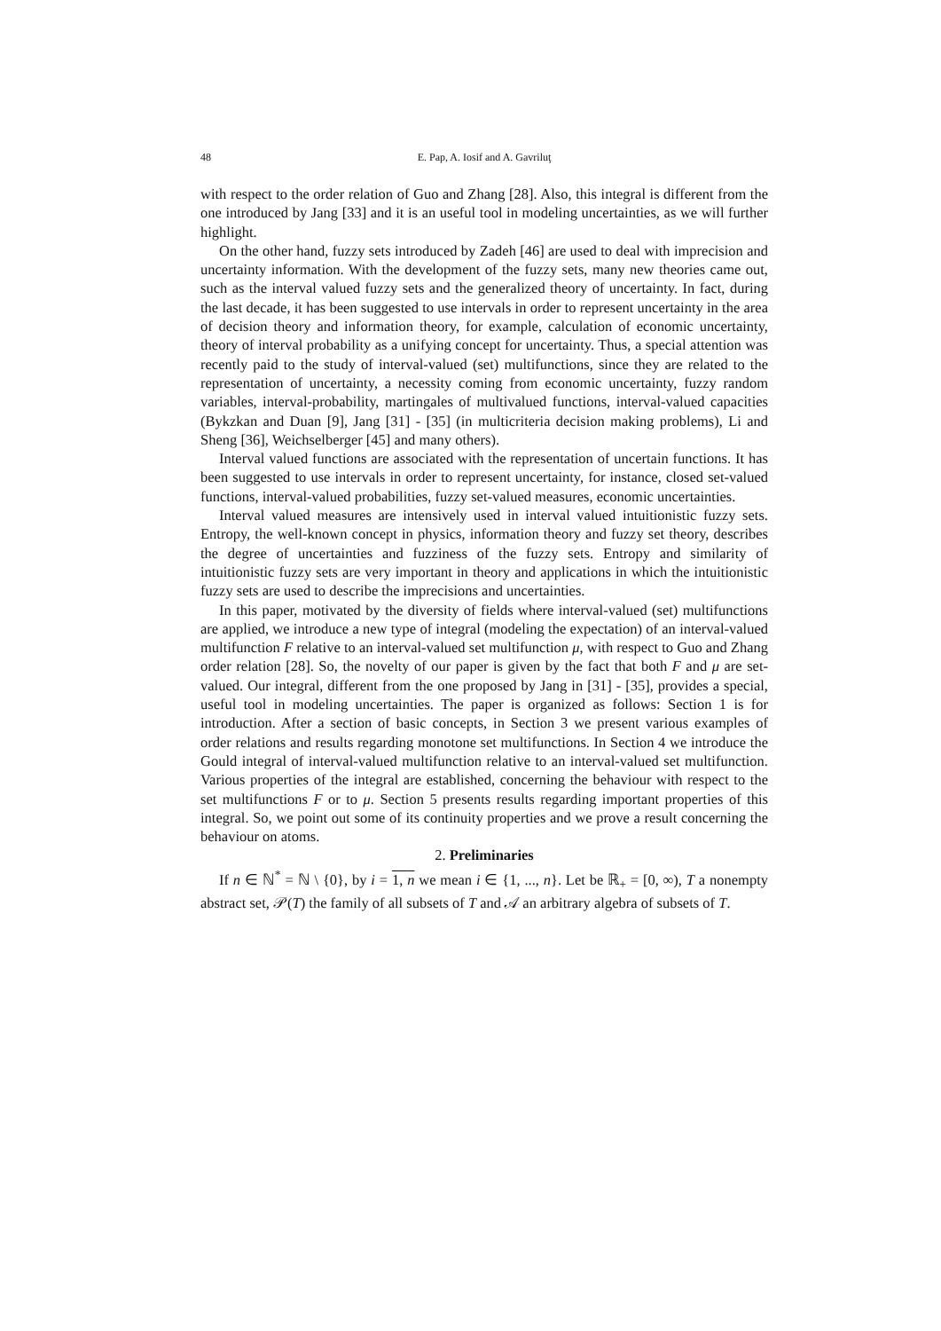48 E. Pap, A. Iosif and A. Gavriluţ
with respect to the order relation of Guo and Zhang [28]. Also, this integral is different from the one introduced by Jang [33] and it is an useful tool in modeling uncertainties, as we will further highlight.
On the other hand, fuzzy sets introduced by Zadeh [46] are used to deal with imprecision and uncertainty information. With the development of the fuzzy sets, many new theories came out, such as the interval valued fuzzy sets and the generalized theory of uncertainty. In fact, during the last decade, it has been suggested to use intervals in order to represent uncertainty in the area of decision theory and information theory, for example, calculation of economic uncertainty, theory of interval probability as a unifying concept for uncertainty. Thus, a special attention was recently paid to the study of interval-valued (set) multifunctions, since they are related to the representation of uncertainty, a necessity coming from economic uncertainty, fuzzy random variables, interval-probability, martingales of multivalued functions, interval-valued capacities (Bykzkan and Duan [9], Jang [31] - [35] (in multicriteria decision making problems), Li and Sheng [36], Weichselberger [45] and many others).
Interval valued functions are associated with the representation of uncertain functions. It has been suggested to use intervals in order to represent uncertainty, for instance, closed set-valued functions, interval-valued probabilities, fuzzy set-valued measures, economic uncertainties.
Interval valued measures are intensively used in interval valued intuitionistic fuzzy sets. Entropy, the well-known concept in physics, information theory and fuzzy set theory, describes the degree of uncertainties and fuzziness of the fuzzy sets. Entropy and similarity of intuitionistic fuzzy sets are very important in theory and applications in which the intuitionistic fuzzy sets are used to describe the imprecisions and uncertainties.
In this paper, motivated by the diversity of fields where interval-valued (set) multifunctions are applied, we introduce a new type of integral (modeling the expectation) of an interval-valued multifunction F relative to an interval-valued set multifunction μ, with respect to Guo and Zhang order relation [28]. So, the novelty of our paper is given by the fact that both F and μ are set-valued. Our integral, different from the one proposed by Jang in [31] - [35], provides a special, useful tool in modeling uncertainties. The paper is organized as follows: Section 1 is for introduction. After a section of basic concepts, in Section 3 we present various examples of order relations and results regarding monotone set multifunctions. In Section 4 we introduce the Gould integral of interval-valued multifunction relative to an interval-valued set multifunction. Various properties of the integral are established, concerning the behaviour with respect to the set multifunctions F or to μ. Section 5 presents results regarding important properties of this integral. So, we point out some of its continuity properties and we prove a result concerning the behaviour on atoms.
2. Preliminaries
If n ∈ ℕ<sup>*</sup> = ℕ \ {0}, by i = 1, n we mean i ∈ {1, ..., n}. Let be ℝ<sub>+</sub> = [0, ∞), T a nonempty abstract set, 𝒫(T) the family of all subsets of T and 𝒜 an arbitrary algebra of subsets of T.